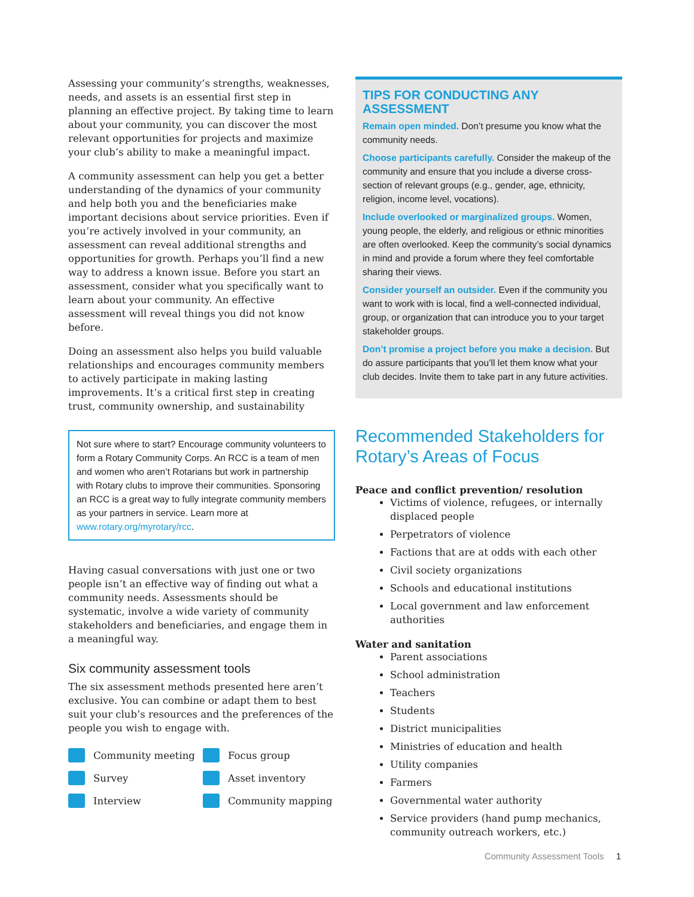Assessing your community’s strengths, weaknesses, needs, and assets is an essential first step in planning an effective project. By taking time to learn about your community, you can discover the most relevant opportunities for projects and maximize your club’s ability to make a meaningful impact.
A community assessment can help you get a better understanding of the dynamics of your community and help both you and the beneficiaries make important decisions about service priorities. Even if you’re actively involved in your community, an assessment can reveal additional strengths and opportunities for growth. Perhaps you’ll find a new way to address a known issue. Before you start an assessment, consider what you specifically want to learn about your community. An effective assessment will reveal things you did not know before.
Doing an assessment also helps you build valuable relationships and encourages community members to actively participate in making lasting improvements. It’s a critical first step in creating trust, community ownership, and sustainability
Not sure where to start? Encourage community volunteers to form a Rotary Community Corps. An RCC is a team of men and women who aren’t Rotarians but work in partnership with Rotary clubs to improve their communities. Sponsoring an RCC is a great way to fully integrate community members as your partners in service. Learn more at www.rotary.org/myrotary/rcc.
Having casual conversations with just one or two people isn’t an effective way of finding out what a community needs. Assessments should be systematic, involve a wide variety of community stakeholders and beneficiaries, and engage them in a meaningful way.
Six community assessment tools
The six assessment methods presented here aren’t exclusive. You can combine or adapt them to best suit your club’s resources and the preferences of the people you wish to engage with.
Community meeting
Focus group
Survey
Asset inventory
Interview
Community mapping
TIPS FOR CONDUCTING ANY ASSESSMENT
Remain open minded. Don’t presume you know what the community needs.
Choose participants carefully. Consider the makeup of the community and ensure that you include a diverse cross-section of relevant groups (e.g., gender, age, ethnicity, religion, income level, vocations).
Include overlooked or marginalized groups. Women, young people, the elderly, and religious or ethnic minorities are often overlooked. Keep the community’s social dynamics in mind and provide a forum where they feel comfortable sharing their views.
Consider yourself an outsider. Even if the community you want to work with is local, find a well-connected individual, group, or organization that can introduce you to your target stakeholder groups.
Don’t promise a project before you make a decision. But do assure participants that you’ll let them know what your club decides. Invite them to take part in any future activities.
Recommended Stakeholders for Rotary’s Areas of Focus
Peace and conflict prevention/ resolution
Victims of violence, refugees, or internally displaced people
Perpetrators of violence
Factions that are at odds with each other
Civil society organizations
Schools and educational institutions
Local government and law enforcement authorities
Water and sanitation
Parent associations
School administration
Teachers
Students
District municipalities
Ministries of education and health
Utility companies
Farmers
Governmental water authority
Service providers (hand pump mechanics, community outreach workers, etc.)
Community Assessment Tools 1